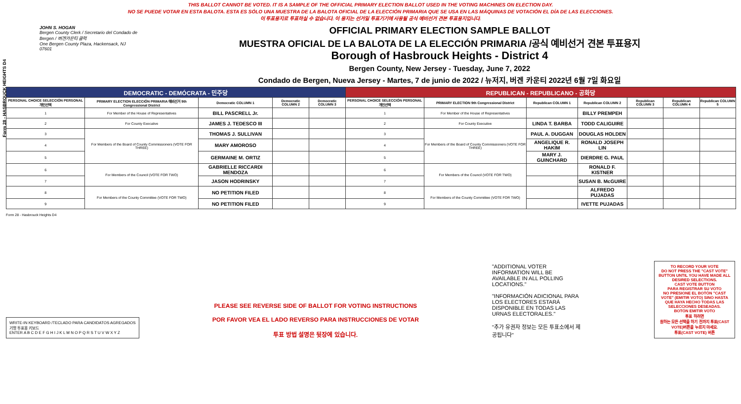Form 28 - HASBROUCK HEIGHTS D4
THIS BALLOT CANNOT BE VOTED. IT IS A SAMPLE OF THE OFFICIAL PRIMARY ELECTION BALLOT USED IN THE VOTING MACHINES ON ELECTION DAY.
NO SE PUEDE VOTAR EN ESTA BALOTA. ESTA ES SÓLO UNA MUESTRA DE LA BALOTA OFICIAL DE LA ELECCIÓN PRIMARIA QUE SE USA EN LAS MÁQUINAS DE VOTACIÓN EL DÍA DE LAS ELECCIONES.
이 투표용지로 투표하실 수 없습니다. 이 용지는 선거일 투표기기에 사용될 공식 예비선거 견본 투표용지입니다.
JOHN S. HOGAN
Bergen County Clerk / Secretario del Condado de Bergen / 버겐카운티 클럭
One Bergen County Plaza, Hackensack, NJ 07601
OFFICIAL PRIMARY ELECTION SAMPLE BALLOT
MUESTRA OFICIAL DE LA BALOTA DE LA ELECCIÓN PRIMARIA /공식 예비선거 견본 투표용지
Borough of Hasbrouck Heights - District 4
Bergen County, New Jersey - Tuesday, June 7, 2022
Condado de Bergen, Nueva Jersey - Martes, 7 de junio de 2022 / 뉴저지, 버겐 카운티 2022년 6월 7일 화요일
| DEMOCRATIC - DEMÓCRATA - 민주당 | | | | | REPUBLICAN - REPUBLICANO - 공화당 | | | | | | |
| --- | --- | --- | --- | --- | --- | --- | --- | --- | --- | --- | --- |
| PERSONAL CHOICE SELECCIÓN PERSONAL 개인선택 | PRIMARY ELECTION ELECCIÓN PRIMARIA 예비선거 9th Congressional District | Democratic COLUMN 1 | Democratic COLUMN 2 | Democratic COLUMN 3 | PERSONAL CHOICE SELECCIÓN PERSONAL 개인선택 | PRIMARY ELECTION 9th Congressional District | Republican COLUMN 1 | Republican COLUMN 2 | Republican COLUMN 3 | Republican COLUMN 4 | Republican COLUMN 5 |
| 1 | For Member of the House of Representatives | BILL PASCRELL Jr. | | | 1 | For Member of the House of Representatives | | BILLY PREMPEH | | | |
| 2 | For County Executive | JAMES J. TEDESCO III | | | 2 | For County Executive | LINDA T. BARBA | TODD CALIGUIRE | | | |
| 3 | For Members of the Board of County Commissioners (VOTE FOR THREE) | THOMAS J. SULLIVAN | | | 3 | For Members of the Board of County Commissioners (VOTE FOR THREE) | PAUL A. DUGGAN | DOUGLAS HOLDEN | | | |
| 4 | | MARY AMOROSO | | | 4 | | ANGELIQUE R. HAKIM | RONALD JOSEPH LIN | | | |
| 5 | | GERMAINE M. ORTIZ | | | 5 | | MARY J. GUINCHARD | DIERDRE G. PAUL | | | |
| 6 | For Members of the Council (VOTE FOR TWO) | GABRIELLE RICCARDI MENDOZA | | | 6 | For Members of the Council (VOTE FOR TWO) | | RONALD F. KISTNER | | | |
| 7 | | JASON HODRINSKY | | | 7 | | | SUSAN B. McGUIRE | | | |
| 8 | For Members of the County Committee (VOTE FOR TWO) | NO PETITION FILED | | | 8 | For Members of the County Committee (VOTE FOR TWO) | | ALFREDO PUJADAS | | | |
| 9 | | NO PETITION FILED | | | 9 | | | IVETTE PUJADAS | | | |
Form 28 - Hasbrouck Heights D4
WRITE-IN KEYBOARD /TECLADO PARA CANDIDATOS AGREGADOS
기명 투표용 키보드
ENTER A B C D E F G H I J K L M N O P Q R S T U V W X Y Z
PLEASE SEE REVERSE SIDE OF BALLOT FOR VOTING INSTRUCTIONS
POR FAVOR VEA EL LADO REVERSO PARA INSTRUCCIONES DE VOTAR
투표 방법 설명은 뒷장에 있습니다.
"ADDITIONAL VOTER INFORMATION WILL BE AVAILABLE IN ALL POLLING LOCATIONS."
"INFORMACIÓN ADICIONAL PARA LOS ELECTORES ESTARÁ DISPONIBLE EN TODAS LAS URNAS ELECTORALES."
"추가 유권자 정보는 모든 투표소에서 제공됩니다"
TO RECORD YOUR VOTE
DO NOT PRESS THE "CAST VOTE" BUTTON UNTIL YOU HAVE MADE ALL DESIRED SELECTIONS.
CAST VOTE BUTTON
PARA REGISTRAR SU VOTO
NO PRESIONE EL BOTÓN "CAST VOTE" (EMITIR VOTO) SINO HASTA QUE HAYA HECHO TODAS LAS SELECCIONES DESEADAS.
BOTÓN EMITIR VOTO
투표 하려면
원하는 모든 선택을 하기 전까지 투표(CAST VOTE)버튼을 누르지 마세요.
투표(CAST VOTE) 버튼